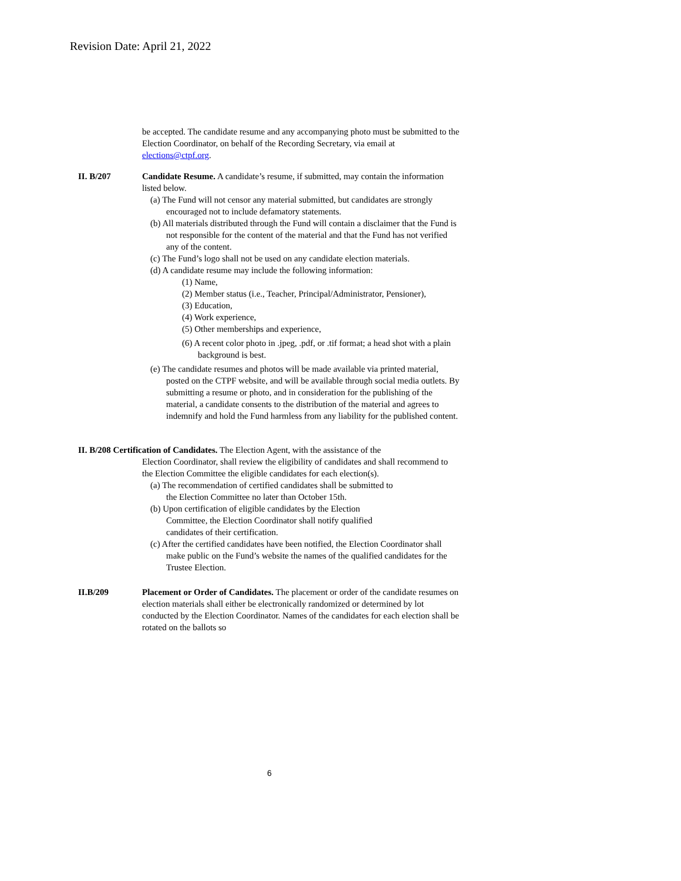Revision Date: April 21, 2022
be accepted. The candidate resume and any accompanying photo must be submitted to the Election Coordinator, on behalf of the Recording Secretary, via email at elections@ctpf.org.
II. B/207 Candidate Resume. A candidate’s resume, if submitted, may contain the information listed below.
(a) The Fund will not censor any material submitted, but candidates are strongly encouraged not to include defamatory statements.
(b) All materials distributed through the Fund will contain a disclaimer that the Fund is not responsible for the content of the material and that the Fund has not verified any of the content.
(c) The Fund’s logo shall not be used on any candidate election materials.
(d) A candidate resume may include the following information:
(1) Name,
(2) Member status (i.e., Teacher, Principal/Administrator, Pensioner),
(3) Education,
(4) Work experience,
(5) Other memberships and experience,
(6) A recent color photo in .jpeg, .pdf, or .tif format; a head shot with a plain background is best.
(e) The candidate resumes and photos will be made available via printed material, posted on the CTPF website, and will be available through social media outlets. By submitting a resume or photo, and in consideration for the publishing of the material, a candidate consents to the distribution of the material and agrees to indemnify and hold the Fund harmless from any liability for the published content.
II. B/208 Certification of Candidates. The Election Agent, with the assistance of the
Election Coordinator, shall review the eligibility of candidates and shall recommend to the Election Committee the eligible candidates for each election(s).
(a) The recommendation of certified candidates shall be submitted to the Election Committee no later than October 15th.
(b) Upon certification of eligible candidates by the Election Committee, the Election Coordinator shall notify qualified candidates of their certification.
(c) After the certified candidates have been notified, the Election Coordinator shall make public on the Fund’s website the names of the qualified candidates for the Trustee Election.
II.B/209 Placement or Order of Candidates. The placement or order of the candidate resumes on election materials shall either be electronically randomized or determined by lot conducted by the Election Coordinator. Names of the candidates for each election shall be rotated on the ballots so
6